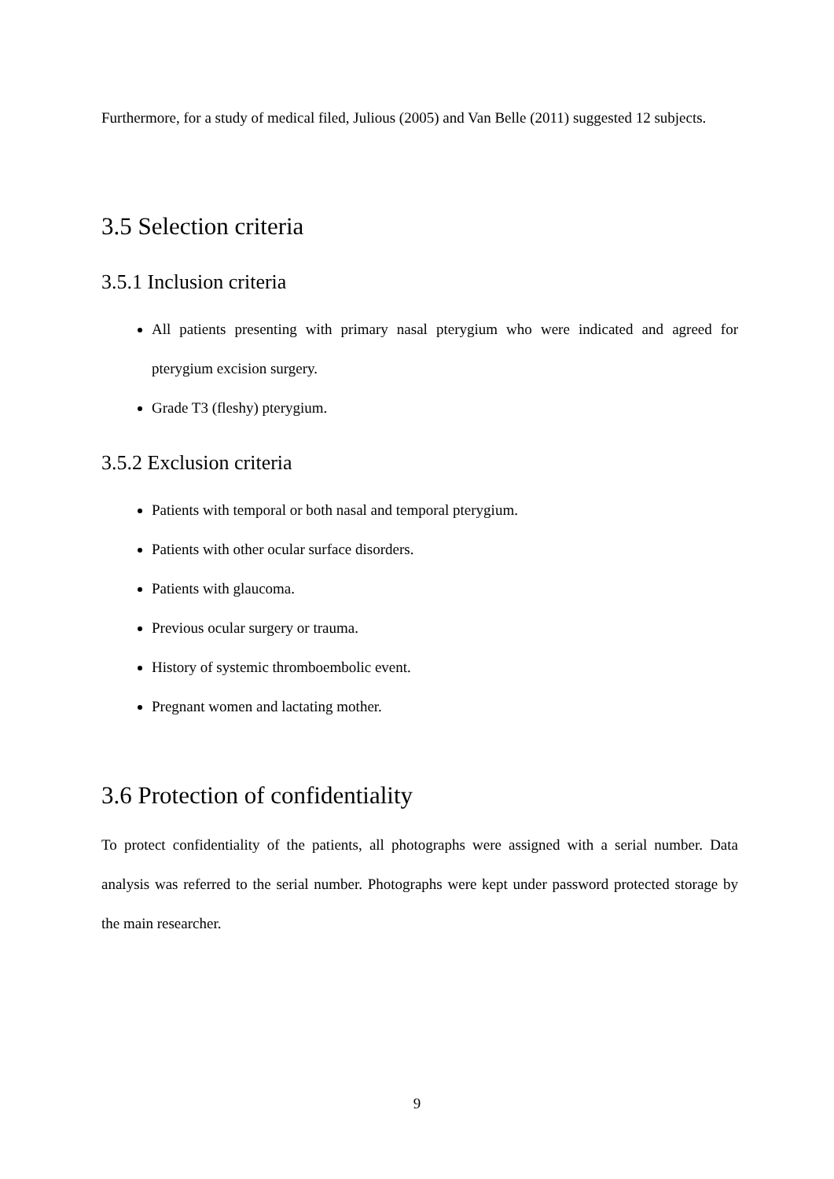Furthermore, for a study of medical filed, Julious (2005) and Van Belle (2011) suggested 12 subjects.
3.5 Selection criteria
3.5.1 Inclusion criteria
All patients presenting with primary nasal pterygium who were indicated and agreed for pterygium excision surgery.
Grade T3 (fleshy) pterygium.
3.5.2 Exclusion criteria
Patients with temporal or both nasal and temporal pterygium.
Patients with other ocular surface disorders.
Patients with glaucoma.
Previous ocular surgery or trauma.
History of systemic thromboembolic event.
Pregnant women and lactating mother.
3.6 Protection of confidentiality
To protect confidentiality of the patients, all photographs were assigned with a serial number. Data analysis was referred to the serial number. Photographs were kept under password protected storage by the main researcher.
9